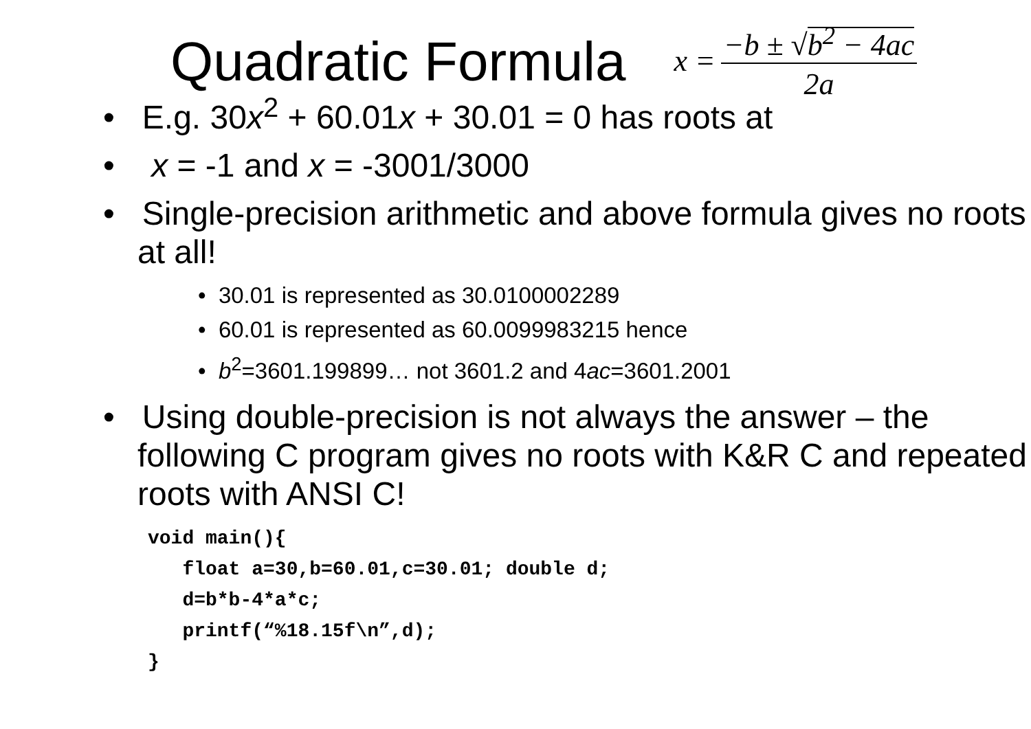Quadratic Formula
x = −b ± √b<sup>2</sup> − 4ac 2a
• E.g. 30x<sup>2</sup> + 60.01x + 30.01 = 0 has roots at
• x = -1 and x = -3001/3000
• Single-precision arithmetic and above formula gives no roots at all!
• 30.01 is represented as 30.0100002289
• 60.01 is represented as 60.0099983215 hence
• b<sup>2</sup>=3601.199899… not 3601.2 and 4ac=3601.2001
• Using double-precision is not always the answer – the following C program gives no roots with K&R C and repeated roots with ANSI C!
void main(){
   float a=30,b=60.01,c=30.01; double d;
   d=b*b-4*a*c;
   printf(“%18.15f\n”,d);
}